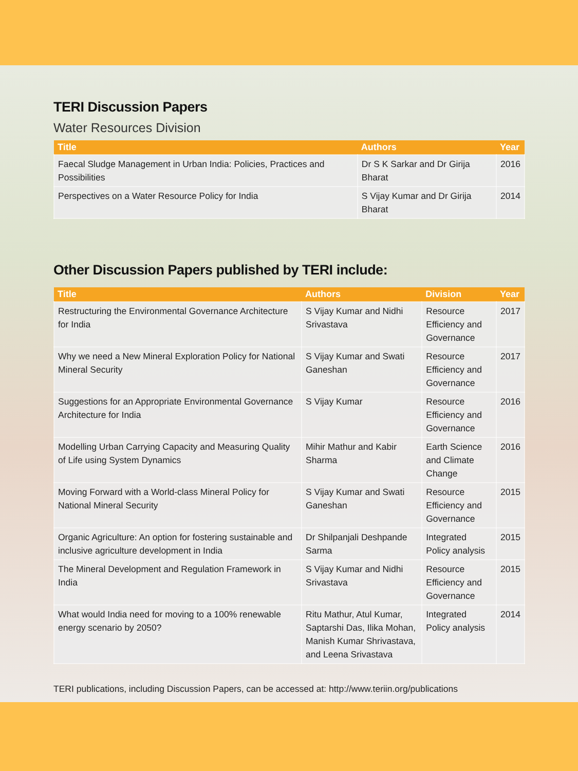TERI Discussion Papers
Water Resources Division
| Title | Authors | Year |
| --- | --- | --- |
| Faecal Sludge Management in Urban India: Policies, Practices and Possibilities | Dr S K Sarkar and Dr Girija Bharat | 2016 |
| Perspectives on a Water Resource Policy for India | S Vijay Kumar and Dr Girija Bharat | 2014 |
Other Discussion Papers published by TERI include:
| Title | Authors | Division | Year |
| --- | --- | --- | --- |
| Restructuring the Environmental Governance Architecture for India | S Vijay Kumar and Nidhi Srivastava | Resource Efficiency and Governance | 2017 |
| Why we need a New Mineral Exploration Policy for National Mineral Security | S Vijay Kumar and Swati Ganeshan | Resource Efficiency and Governance | 2017 |
| Suggestions for an Appropriate Environmental Governance Architecture for India | S Vijay Kumar | Resource Efficiency and Governance | 2016 |
| Modelling Urban Carrying Capacity and Measuring Quality of Life using System Dynamics | Mihir Mathur and Kabir Sharma | Earth Science and Climate Change | 2016 |
| Moving Forward with a World-class Mineral Policy for National Mineral Security | S Vijay Kumar and Swati Ganeshan | Resource Efficiency and Governance | 2015 |
| Organic Agriculture: An option for fostering sustainable and inclusive agriculture development in India | Dr Shilpanjali Deshpande Sarma | Integrated Policy analysis | 2015 |
| The Mineral Development and Regulation Framework in India | S Vijay Kumar and Nidhi Srivastava | Resource Efficiency and Governance | 2015 |
| What would India need for moving to a 100% renewable energy scenario by 2050? | Ritu Mathur, Atul Kumar, Saptarshi Das, Ilika Mohan, Manish Kumar Shrivastava, and Leena Srivastava | Integrated Policy analysis | 2014 |
TERI publications, including Discussion Papers, can be accessed at: http://www.teriin.org/publications